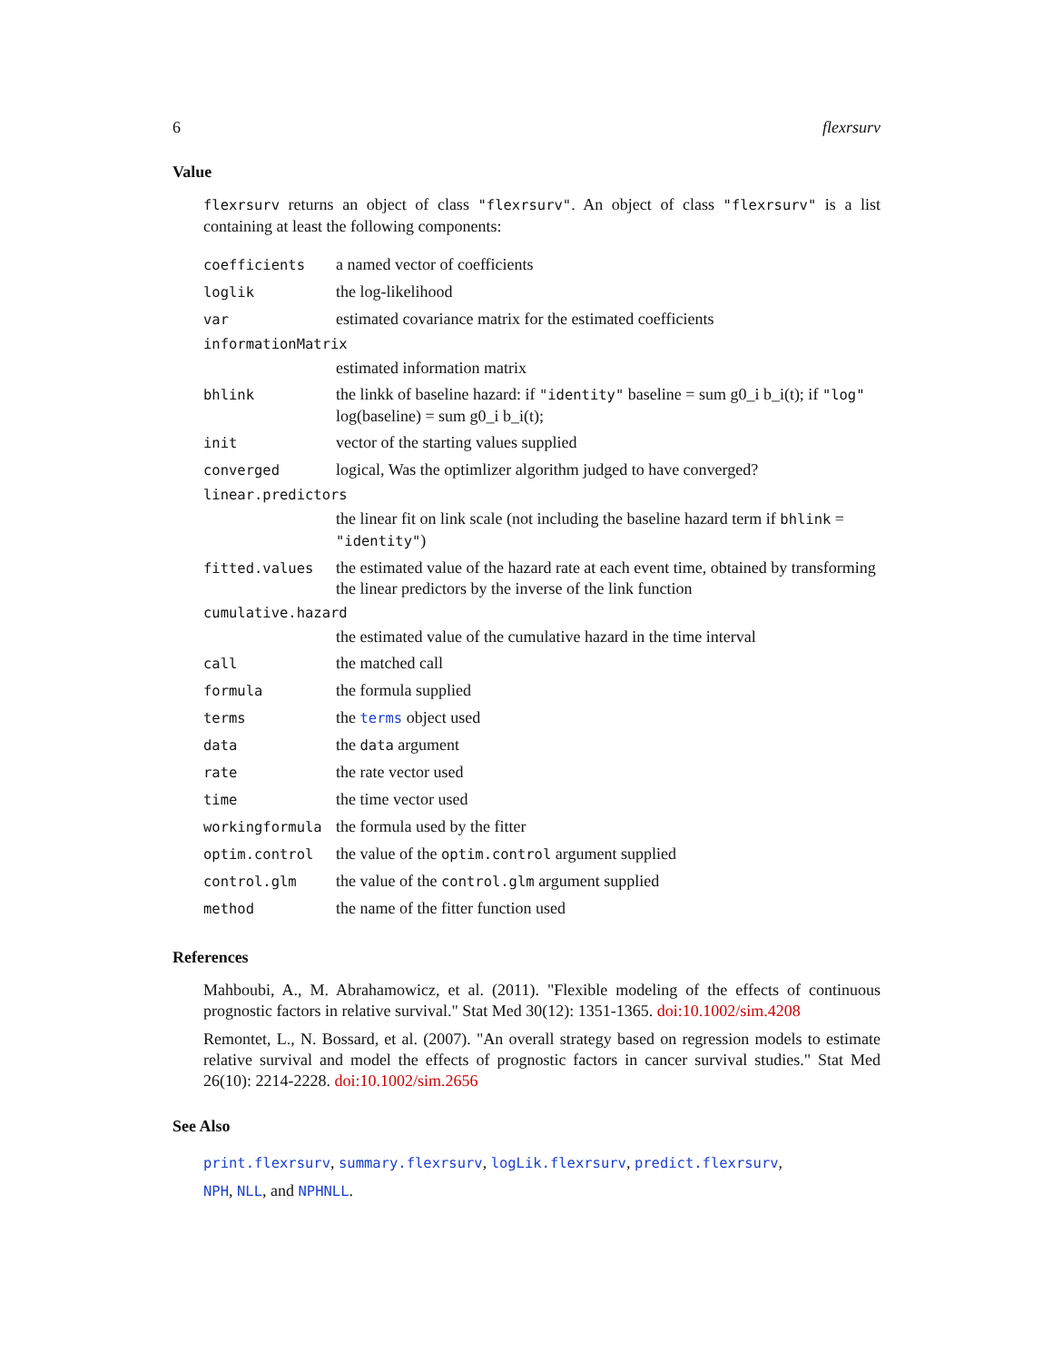6 flexrsurv
Value
flexrsurv returns an object of class "flexrsurv". An object of class "flexrsurv" is a list containing at least the following components:
| coefficients | a named vector of coefficients |
| loglik | the log-likelihood |
| var | estimated covariance matrix for the estimated coefficients |
| informationMatrix | |
| | estimated information matrix |
| bhlink | the linkk of baseline hazard: if "identity" baseline = sum g0_i b_i(t); if "log" log(baseline) = sum g0_i b_i(t); |
| init | vector of the starting values supplied |
| converged | logical, Was the optimlizer algorithm judged to have converged? |
| linear.predictors | |
| | the linear fit on link scale (not including the baseline hazard term if bhlink = "identity" ) |
| fitted.values | the estimated value of the hazard rate at each event time, obtained by transforming the linear predictors by the inverse of the link function |
| cumulative.hazard | |
| | the estimated value of the cumulative hazard in the time interval |
| call | the matched call |
| formula | the formula supplied |
| terms | the terms object used |
| data | the data argument |
| rate | the rate vector used |
| time | the time vector used |
| workingformula | the formula used by the fitter |
| optim.control | the value of the optim.control argument supplied |
| control.glm | the value of the control.glm argument supplied |
| method | the name of the fitter function used |
References
Mahboubi, A., M. Abrahamowicz, et al. (2011). "Flexible modeling of the effects of continuous prognostic factors in relative survival." Stat Med 30(12): 1351-1365. doi:10.1002/sim.4208
Remontet, L., N. Bossard, et al. (2007). "An overall strategy based on regression models to estimate relative survival and model the effects of prognostic factors in cancer survival studies." Stat Med 26(10): 2214-2228. doi:10.1002/sim.2656
See Also
print.flexrsurv, summary.flexrsurv, logLik.flexrsurv, predict.flexrsurv,
NPH, NLL, and NPHNLL.